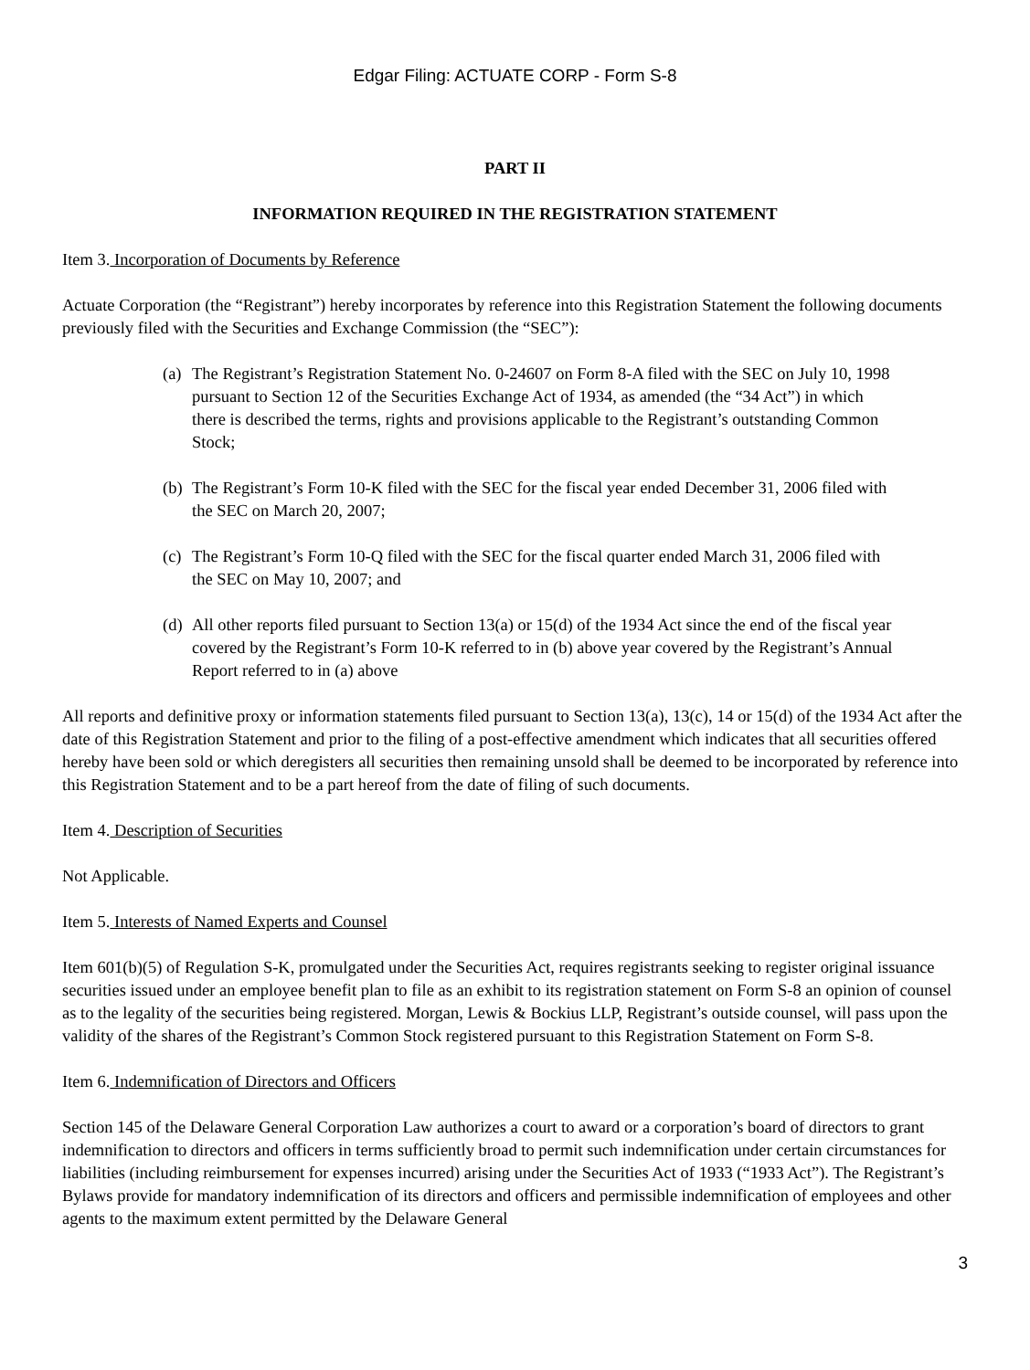Edgar Filing: ACTUATE CORP - Form S-8
PART II
INFORMATION REQUIRED IN THE REGISTRATION STATEMENT
Item 3. Incorporation of Documents by Reference
Actuate Corporation (the “Registrant”) hereby incorporates by reference into this Registration Statement the following documents previously filed with the Securities and Exchange Commission (the “SEC”):
(a) The Registrant’s Registration Statement No. 0-24607 on Form 8-A filed with the SEC on July 10, 1998 pursuant to Section 12 of the Securities Exchange Act of 1934, as amended (the “34 Act”) in which there is described the terms, rights and provisions applicable to the Registrant’s outstanding Common Stock;
(b) The Registrant’s Form 10-K filed with the SEC for the fiscal year ended December 31, 2006 filed with the SEC on March 20, 2007;
(c) The Registrant’s Form 10-Q filed with the SEC for the fiscal quarter ended March 31, 2006 filed with the SEC on May 10, 2007; and
(d) All other reports filed pursuant to Section 13(a) or 15(d) of the 1934 Act since the end of the fiscal year covered by the Registrant’s Form 10-K referred to in (b) above year covered by the Registrant’s Annual Report referred to in (a) above
All reports and definitive proxy or information statements filed pursuant to Section 13(a), 13(c), 14 or 15(d) of the 1934 Act after the date of this Registration Statement and prior to the filing of a post-effective amendment which indicates that all securities offered hereby have been sold or which deregisters all securities then remaining unsold shall be deemed to be incorporated by reference into this Registration Statement and to be a part hereof from the date of filing of such documents.
Item 4. Description of Securities
Not Applicable.
Item 5. Interests of Named Experts and Counsel
Item 601(b)(5) of Regulation S-K, promulgated under the Securities Act, requires registrants seeking to register original issuance securities issued under an employee benefit plan to file as an exhibit to its registration statement on Form S-8 an opinion of counsel as to the legality of the securities being registered. Morgan, Lewis & Bockius LLP, Registrant’s outside counsel, will pass upon the validity of the shares of the Registrant’s Common Stock registered pursuant to this Registration Statement on Form S-8.
Item 6. Indemnification of Directors and Officers
Section 145 of the Delaware General Corporation Law authorizes a court to award or a corporation’s board of directors to grant indemnification to directors and officers in terms sufficiently broad to permit such indemnification under certain circumstances for liabilities (including reimbursement for expenses incurred) arising under the Securities Act of 1933 (“1933 Act”). The Registrant’s Bylaws provide for mandatory indemnification of its directors and officers and permissible indemnification of employees and other agents to the maximum extent permitted by the Delaware General
3